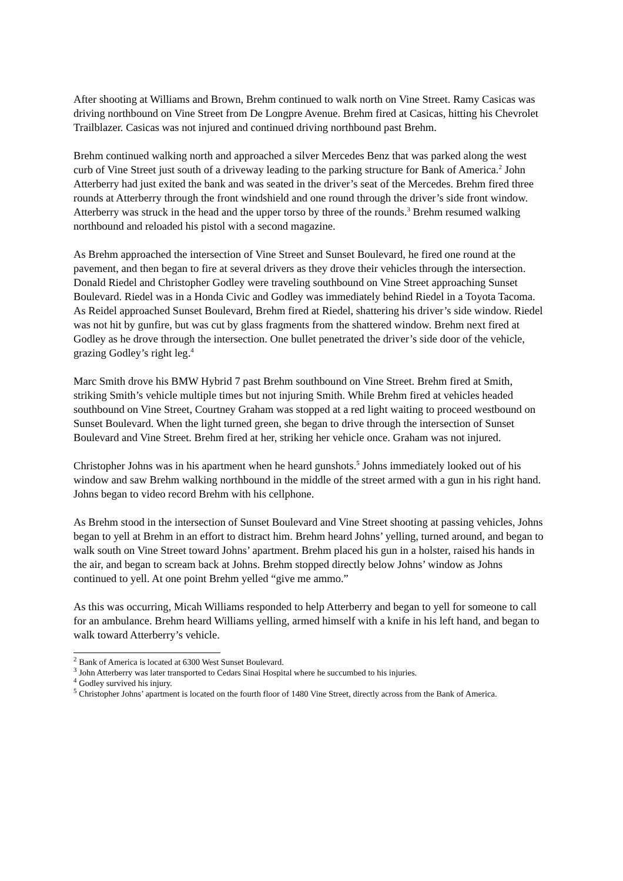After shooting at Williams and Brown, Brehm continued to walk north on Vine Street. Ramy Casicas was driving northbound on Vine Street from De Longpre Avenue. Brehm fired at Casicas, hitting his Chevrolet Trailblazer. Casicas was not injured and continued driving northbound past Brehm.
Brehm continued walking north and approached a silver Mercedes Benz that was parked along the west curb of Vine Street just south of a driveway leading to the parking structure for Bank of America.<sup>2</sup> John Atterberry had just exited the bank and was seated in the driver’s seat of the Mercedes. Brehm fired three rounds at Atterberry through the front windshield and one round through the driver’s side front window. Atterberry was struck in the head and the upper torso by three of the rounds.<sup>3</sup> Brehm resumed walking northbound and reloaded his pistol with a second magazine.
As Brehm approached the intersection of Vine Street and Sunset Boulevard, he fired one round at the pavement, and then began to fire at several drivers as they drove their vehicles through the intersection. Donald Riedel and Christopher Godley were traveling southbound on Vine Street approaching Sunset Boulevard. Riedel was in a Honda Civic and Godley was immediately behind Riedel in a Toyota Tacoma. As Reidel approached Sunset Boulevard, Brehm fired at Riedel, shattering his driver’s side window. Riedel was not hit by gunfire, but was cut by glass fragments from the shattered window. Brehm next fired at Godley as he drove through the intersection. One bullet penetrated the driver’s side door of the vehicle, grazing Godley’s right leg.<sup>4</sup>
Marc Smith drove his BMW Hybrid 7 past Brehm southbound on Vine Street. Brehm fired at Smith, striking Smith’s vehicle multiple times but not injuring Smith. While Brehm fired at vehicles headed southbound on Vine Street, Courtney Graham was stopped at a red light waiting to proceed westbound on Sunset Boulevard. When the light turned green, she began to drive through the intersection of Sunset Boulevard and Vine Street. Brehm fired at her, striking her vehicle once. Graham was not injured.
Christopher Johns was in his apartment when he heard gunshots.<sup>5</sup> Johns immediately looked out of his window and saw Brehm walking northbound in the middle of the street armed with a gun in his right hand. Johns began to video record Brehm with his cellphone.
As Brehm stood in the intersection of Sunset Boulevard and Vine Street shooting at passing vehicles, Johns began to yell at Brehm in an effort to distract him. Brehm heard Johns’ yelling, turned around, and began to walk south on Vine Street toward Johns’ apartment. Brehm placed his gun in a holster, raised his hands in the air, and began to scream back at Johns. Brehm stopped directly below Johns’ window as Johns continued to yell. At one point Brehm yelled “give me ammo.”
As this was occurring, Micah Williams responded to help Atterberry and began to yell for someone to call for an ambulance. Brehm heard Williams yelling, armed himself with a knife in his left hand, and began to walk toward Atterberry’s vehicle.
<sup>2</sup> Bank of America is located at 6300 West Sunset Boulevard.
<sup>3</sup> John Atterberry was later transported to Cedars Sinai Hospital where he succumbed to his injuries.
<sup>4</sup> Godley survived his injury.
<sup>5</sup> Christopher Johns’ apartment is located on the fourth floor of 1480 Vine Street, directly across from the Bank of America.